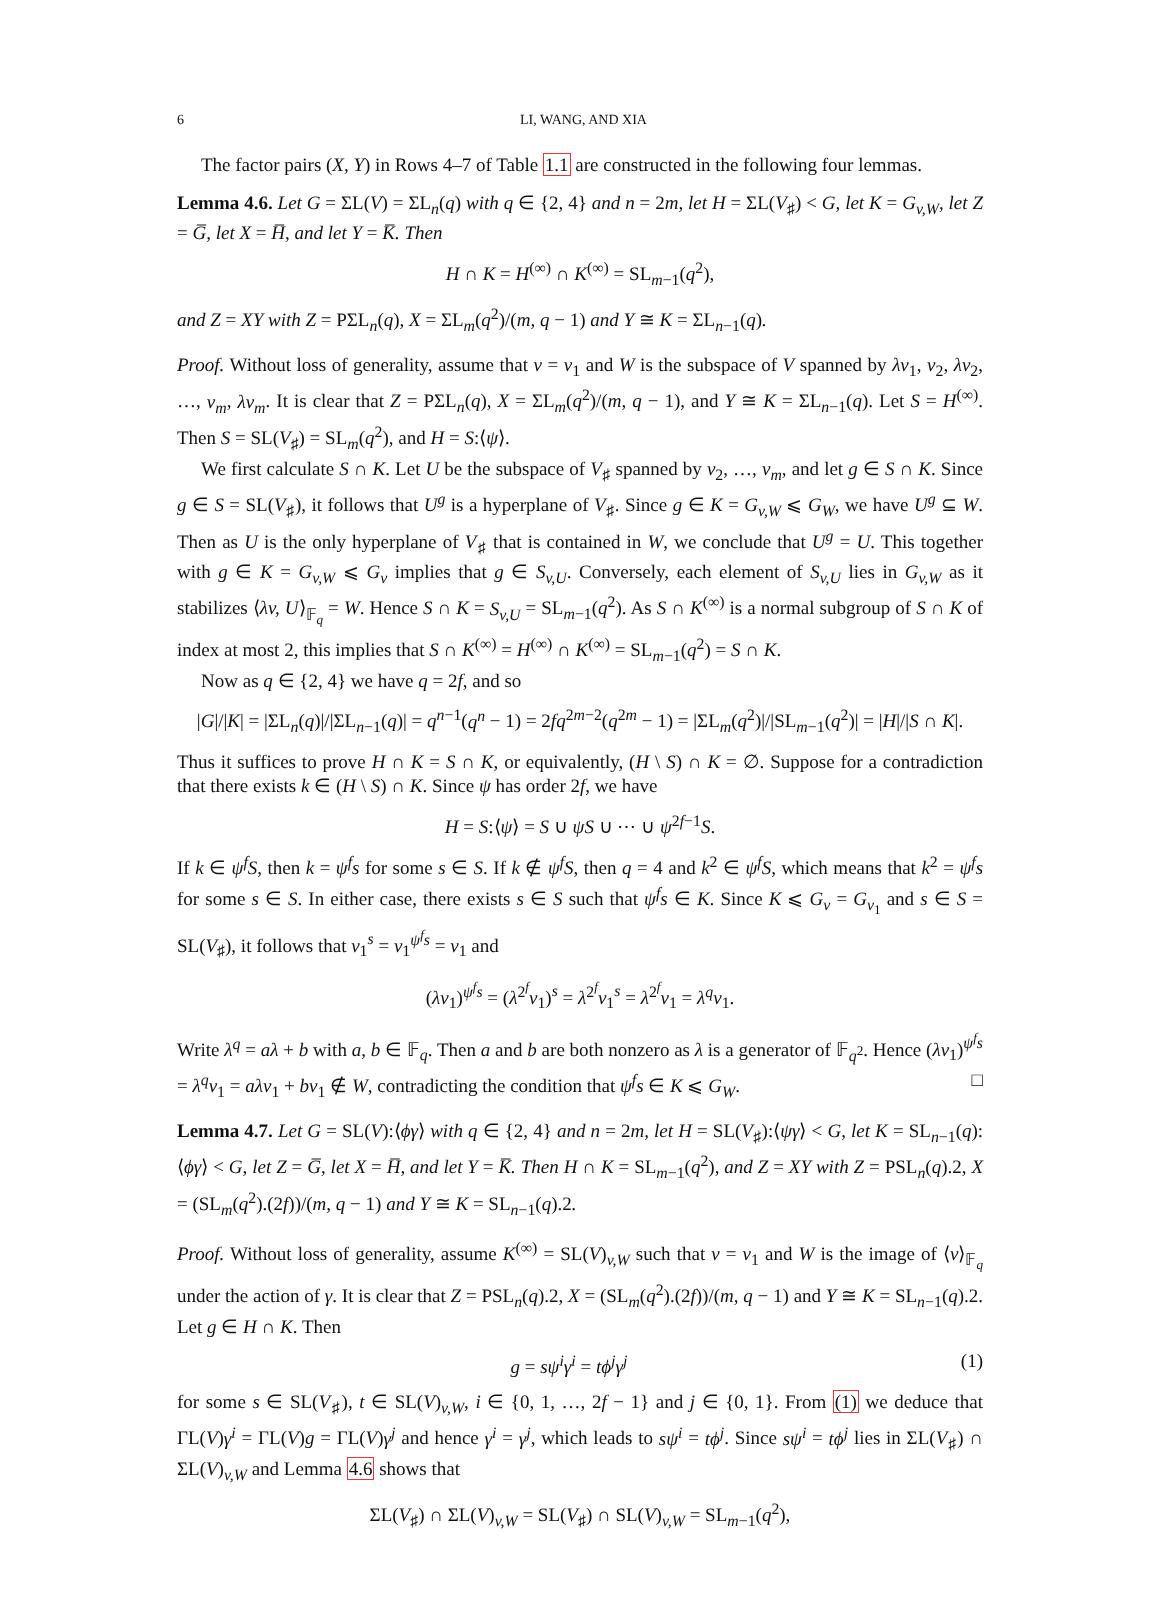6 LI, WANG, AND XIA
The factor pairs (X, Y) in Rows 4–7 of Table 1.1 are constructed in the following four lemmas.
Lemma 4.6. Let G = ΣL(V) = ΣL<sub>n</sub>(q) with q ∈ {2, 4} and n = 2m, let H = ΣL(V<sub>♯</sub>) < G, let K = G<sub>v,W</sub>, let Z = G̅, let X = H̅, and let Y = K̅. Then
H ∩ K = H<sup>(∞)</sup> ∩ K<sup>(∞)</sup> = SL<sub>m−1</sub>(q<sup>2</sup>),
and Z = XY with Z = PΣL<sub>n</sub>(q), X = ΣL<sub>m</sub>(q<sup>2</sup>)/(m, q − 1) and Y ≅ K = ΣL<sub>n−1</sub>(q).
Proof. Without loss of generality, assume that v = v<sub>1</sub> and W is the subspace of V spanned by λv<sub>1</sub>, v<sub>2</sub>, λv<sub>2</sub>, …, v<sub>m</sub>, λv<sub>m</sub>. It is clear that Z = PΣL<sub>n</sub>(q), X = ΣL<sub>m</sub>(q<sup>2</sup>)/(m, q − 1), and Y ≅ K = ΣL<sub>n−1</sub>(q). Let S = H<sup>(∞)</sup>. Then S = SL(V<sub>♯</sub>) = SL<sub>m</sub>(q<sup>2</sup>), and H = S:⟨ψ⟩.
We first calculate S ∩ K. Let U be the subspace of V<sub>♯</sub> spanned by v<sub>2</sub>, …, v<sub>m</sub>, and let g ∈ S ∩ K. Since g ∈ S = SL(V<sub>♯</sub>), it follows that U<sup>g</sup> is a hyperplane of V<sub>♯</sub>. Since g ∈ K = G<sub>v,W</sub> ⩽ G<sub>W</sub>, we have U<sup>g</sup> ⊆ W. Then as U is the only hyperplane of V<sub>♯</sub> that is contained in W, we conclude that U<sup>g</sup> = U. This together with g ∈ K = G<sub>v,W</sub> ⩽ G<sub>v</sub> implies that g ∈ S<sub>v,U</sub>. Conversely, each element of S<sub>v,U</sub> lies in G<sub>v,W</sub> as it stabilizes ⟨λv, U⟩<sub>𝔽<sub>q</sub></sub> = W. Hence S ∩ K = S<sub>v,U</sub> = SL<sub>m−1</sub>(q<sup>2</sup>). As S ∩ K<sup>(∞)</sup> is a normal subgroup of S ∩ K of index at most 2, this implies that S ∩ K<sup>(∞)</sup> = H<sup>(∞)</sup> ∩ K<sup>(∞)</sup> = SL<sub>m−1</sub>(q<sup>2</sup>) = S ∩ K.
Now as q ∈ {2, 4} we have q = 2f, and so
|G|/|K| = |ΣL<sub>n</sub>(q)|/|ΣL<sub>n−1</sub>(q)| = q<sup>n−1</sup>(q<sup>n</sup> − 1) = 2fq<sup>2m−2</sup>(q<sup>2m</sup> − 1) = |ΣL<sub>m</sub>(q<sup>2</sup>)|/|SL<sub>m−1</sub>(q<sup>2</sup>)| = |H|/|S ∩ K|.
Thus it suffices to prove H ∩ K = S ∩ K, or equivalently, (H \ S) ∩ K = ∅. Suppose for a contradiction that there exists k ∈ (H \ S) ∩ K. Since ψ has order 2f, we have
H = S:⟨ψ⟩ = S ∪ ψS ∪ ⋯ ∪ ψ<sup>2f−1</sup>S.
If k ∈ ψ<sup>f</sup>S, then k = ψ<sup>f</sup>s for some s ∈ S. If k ∉ ψ<sup>f</sup>S, then q = 4 and k<sup>2</sup> ∈ ψ<sup>f</sup>S, which means that k<sup>2</sup> = ψ<sup>f</sup>s for some s ∈ S. In either case, there exists s ∈ S such that ψ<sup>f</sup>s ∈ K. Since K ⩽ G<sub>v</sub> = G<sub>v<sub>1</sub></sub> and s ∈ S = SL(V<sub>♯</sub>), it follows that v<sub>1</sub><sup>s</sup> = v<sub>1</sub><sup>ψ<sup>f</sup>s</sup> = v<sub>1</sub> and
(λv<sub>1</sub>)<sup>ψ<sup>f</sup>s</sup> = (λ<sup>2<sup>f</sup></sup>v<sub>1</sub>)<sup>s</sup> = λ<sup>2<sup>f</sup></sup>v<sub>1</sub><sup>s</sup> = λ<sup>2<sup>f</sup></sup>v<sub>1</sub> = λ<sup>q</sup>v<sub>1</sub>.
Write λ<sup>q</sup> = aλ + b with a, b ∈ 𝔽<sub>q</sub>. Then a and b are both nonzero as λ is a generator of 𝔽<sub>q<sup>2</sup></sub>. Hence (λv<sub>1</sub>)<sup>ψ<sup>f</sup>s</sup> = λ<sup>q</sup>v<sub>1</sub> = aλv<sub>1</sub> + bv<sub>1</sub> ∉ W, contradicting the condition that ψ<sup>f</sup>s ∈ K ⩽ G<sub>W</sub>. □
Lemma 4.7. Let G = SL(V):⟨ϕγ⟩ with q ∈ {2, 4} and n = 2m, let H = SL(V<sub>♯</sub>):⟨ψγ⟩ < G, let K = SL<sub>n−1</sub>(q):⟨ϕγ⟩ < G, let Z = G̅, let X = H̅, and let Y = K̅. Then H ∩ K = SL<sub>m−1</sub>(q<sup>2</sup>), and Z = XY with Z = PSL<sub>n</sub>(q).2, X = (SL<sub>m</sub>(q<sup>2</sup>).(2f))/(m, q − 1) and Y ≅ K = SL<sub>n−1</sub>(q).2.
Proof. Without loss of generality, assume K<sup>(∞)</sup> = SL(V)<sub>v,W</sub> such that v = v<sub>1</sub> and W is the image of ⟨v⟩<sub>𝔽<sub>q</sub></sub> under the action of γ. It is clear that Z = PSL<sub>n</sub>(q).2, X = (SL<sub>m</sub>(q<sup>2</sup>).(2f))/(m, q − 1) and Y ≅ K = SL<sub>n−1</sub>(q).2. Let g ∈ H ∩ K. Then
g = sψ<sup>i</sup>γ<sup>i</sup> = tϕ<sup>j</sup>γ<sup>j</sup> (1)
for some s ∈ SL(V<sub>♯</sub>), t ∈ SL(V)<sub>v,W</sub>, i ∈ {0, 1, …, 2f − 1} and j ∈ {0, 1}. From (1) we deduce that ΓL(V)γ<sup>i</sup> = ΓL(V)g = ΓL(V)γ<sup>j</sup> and hence γ<sup>i</sup> = γ<sup>j</sup>, which leads to sψ<sup>i</sup> = tϕ<sup>j</sup>. Since sψ<sup>i</sup> = tϕ<sup>j</sup> lies in ΣL(V<sub>♯</sub>) ∩ ΣL(V)<sub>v,W</sub> and Lemma 4.6 shows that
ΣL(V<sub>♯</sub>) ∩ ΣL(V)<sub>v,W</sub> = SL(V<sub>♯</sub>) ∩ SL(V)<sub>v,W</sub> = SL<sub>m−1</sub>(q<sup>2</sup>),